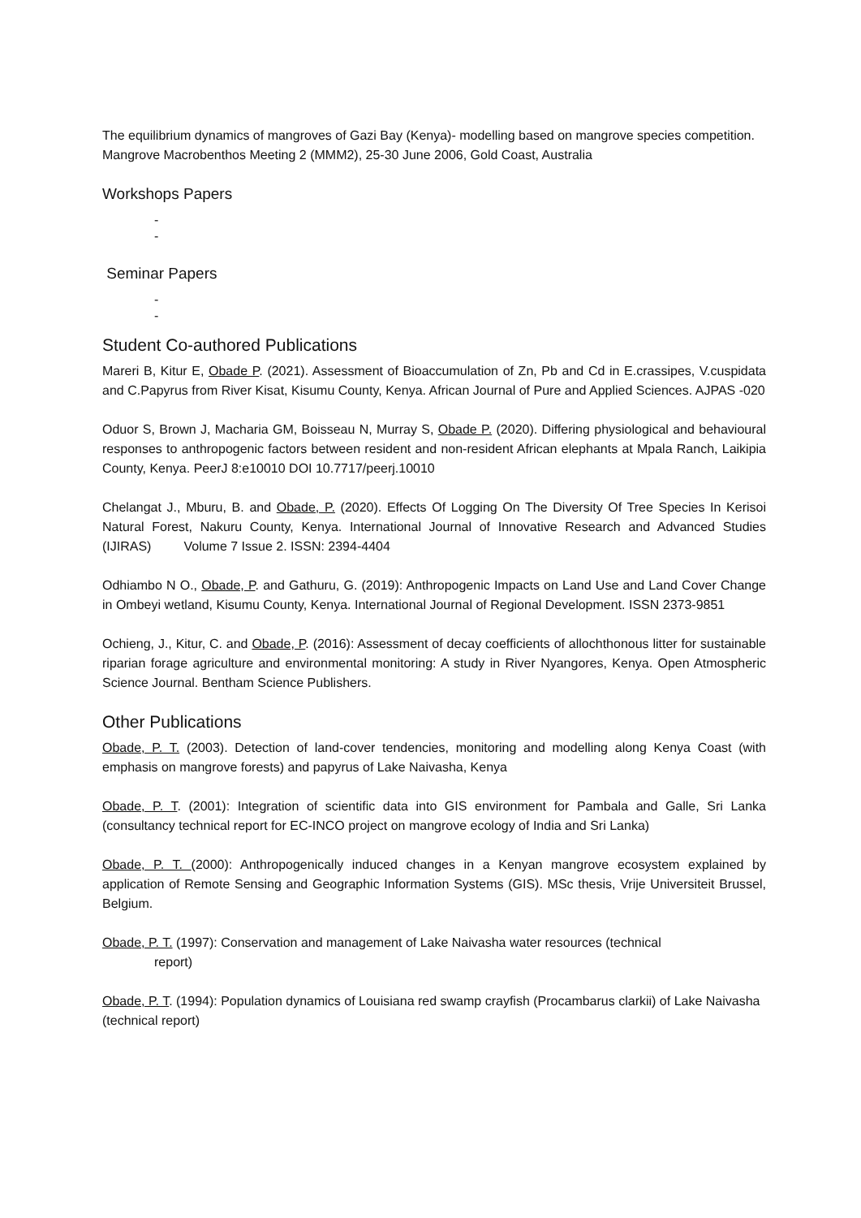The equilibrium dynamics of mangroves of Gazi Bay (Kenya)- modelling based on mangrove species competition. Mangrove Macrobenthos Meeting 2 (MMM2), 25-30 June 2006, Gold Coast, Australia
Workshops Papers
-
-
Seminar Papers
-
-
Student Co-authored Publications
Mareri B, Kitur E, Obade P. (2021). Assessment of Bioaccumulation of Zn, Pb and Cd in E.crassipes, V.cuspidata and C.Papyrus from River Kisat, Kisumu County, Kenya. African Journal of Pure and Applied Sciences. AJPAS -020
Oduor S, Brown J, Macharia GM, Boisseau N, Murray S, Obade P. (2020). Differing physiological and behavioural responses to anthropogenic factors between resident and non-resident African elephants at Mpala Ranch, Laikipia County, Kenya. PeerJ 8:e10010 DOI 10.7717/peerj.10010
Chelangat J., Mburu, B. and Obade, P. (2020). Effects Of Logging On The Diversity Of Tree Species In Kerisoi Natural Forest, Nakuru County, Kenya. International Journal of Innovative Research and Advanced Studies (IJIRAS) Volume 7 Issue 2. ISSN: 2394-4404
Odhiambo N O., Obade, P. and Gathuru, G. (2019): Anthropogenic Impacts on Land Use and Land Cover Change in Ombeyi wetland, Kisumu County, Kenya. International Journal of Regional Development. ISSN 2373-9851
Ochieng, J., Kitur, C. and Obade, P. (2016): Assessment of decay coefficients of allochthonous litter for sustainable riparian forage agriculture and environmental monitoring: A study in River Nyangores, Kenya. Open Atmospheric Science Journal. Bentham Science Publishers.
Other Publications
Obade, P. T. (2003). Detection of land-cover tendencies, monitoring and modelling along Kenya Coast (with emphasis on mangrove forests) and papyrus of Lake Naivasha, Kenya
Obade, P. T. (2001): Integration of scientific data into GIS environment for Pambala and Galle, Sri Lanka (consultancy technical report for EC-INCO project on mangrove ecology of India and Sri Lanka)
Obade, P. T. (2000): Anthropogenically induced changes in a Kenyan mangrove ecosystem explained by application of Remote Sensing and Geographic Information Systems (GIS). MSc thesis, Vrije Universiteit Brussel, Belgium.
Obade, P. T. (1997): Conservation and management of Lake Naivasha water resources (technical
report)
Obade, P. T. (1994): Population dynamics of Louisiana red swamp crayfish (Procambarus clarkii) of Lake Naivasha (technical report)